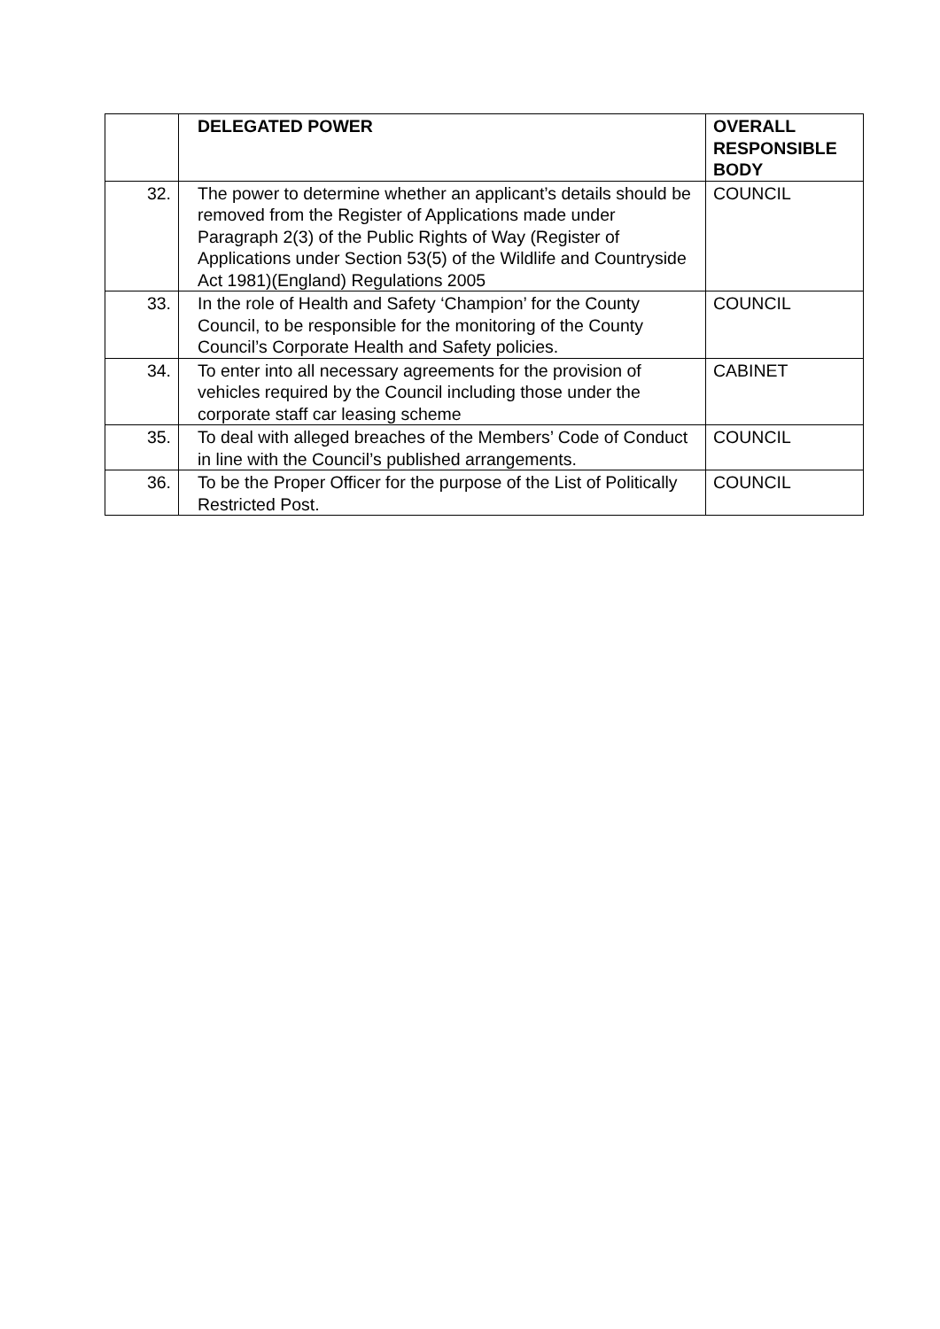| | DELEGATED POWER | OVERALL RESPONSIBLE BODY |
| --- | --- | --- |
| 32. | The power to determine whether an applicant’s details should be removed from the Register of Applications made under Paragraph 2(3) of the Public Rights of Way (Register of Applications under Section 53(5) of the Wildlife and Countryside Act 1981)(England) Regulations 2005 | COUNCIL |
| 33. | In the role of Health and Safety ‘Champion’ for the County Council, to be responsible for the monitoring of the County Council’s Corporate Health and Safety policies. | COUNCIL |
| 34. | To enter into all necessary agreements for the provision of vehicles required by the Council including those under the corporate staff car leasing scheme | CABINET |
| 35. | To deal with alleged breaches of the Members’ Code of Conduct in line with the Council’s published arrangements. | COUNCIL |
| 36. | To be the Proper Officer for the purpose of the List of Politically Restricted Post. | COUNCIL |